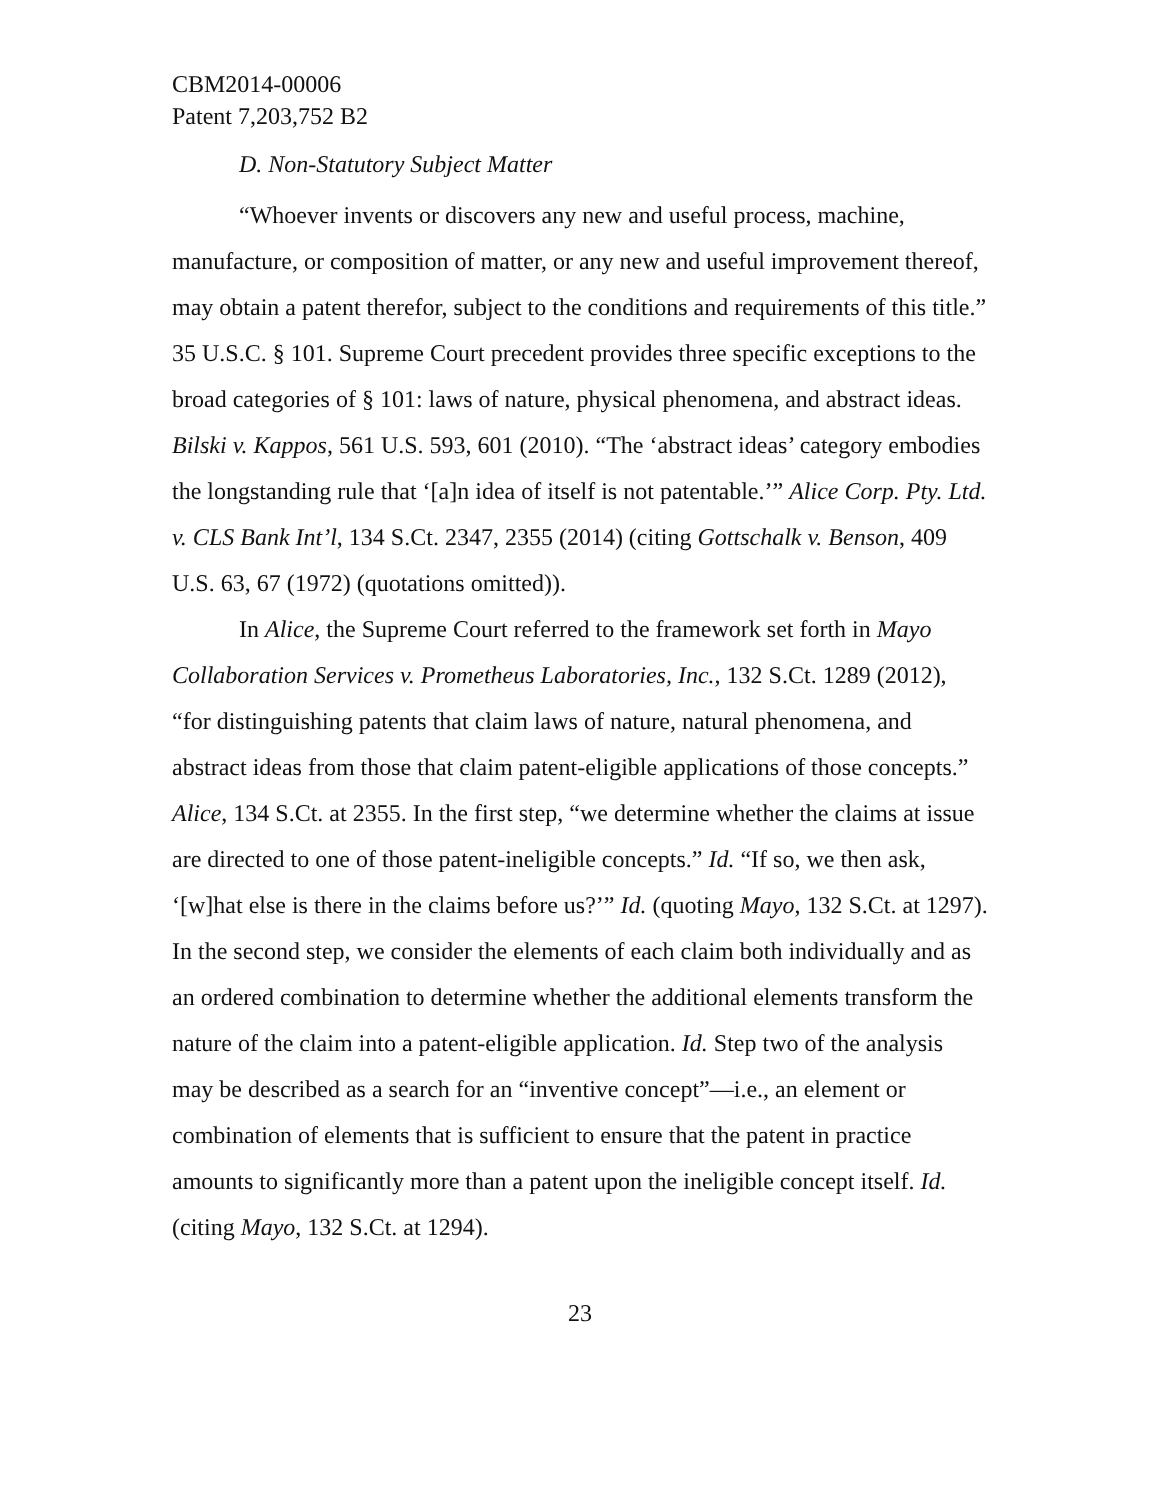CBM2014-00006
Patent 7,203,752 B2
D. Non-Statutory Subject Matter
“Whoever invents or discovers any new and useful process, machine, manufacture, or composition of matter, or any new and useful improvement thereof, may obtain a patent therefor, subject to the conditions and requirements of this title.” 35 U.S.C. § 101. Supreme Court precedent provides three specific exceptions to the broad categories of § 101: laws of nature, physical phenomena, and abstract ideas. Bilski v. Kappos, 561 U.S. 593, 601 (2010). “The ‘abstract ideas’ category embodies the longstanding rule that ‘[a]n idea of itself is not patentable.’” Alice Corp. Pty. Ltd. v. CLS Bank Int’l, 134 S.Ct. 2347, 2355 (2014) (citing Gottschalk v. Benson, 409 U.S. 63, 67 (1972) (quotations omitted)).
In Alice, the Supreme Court referred to the framework set forth in Mayo Collaboration Services v. Prometheus Laboratories, Inc., 132 S.Ct. 1289 (2012), “for distinguishing patents that claim laws of nature, natural phenomena, and abstract ideas from those that claim patent-eligible applications of those concepts.” Alice, 134 S.Ct. at 2355. In the first step, “we determine whether the claims at issue are directed to one of those patent-ineligible concepts.” Id. “If so, we then ask, ‘[w]hat else is there in the claims before us?’” Id. (quoting Mayo, 132 S.Ct. at 1297). In the second step, we consider the elements of each claim both individually and as an ordered combination to determine whether the additional elements transform the nature of the claim into a patent-eligible application. Id. Step two of the analysis may be described as a search for an “inventive concept”—i.e., an element or combination of elements that is sufficient to ensure that the patent in practice amounts to significantly more than a patent upon the ineligible concept itself. Id. (citing Mayo, 132 S.Ct. at 1294).
23